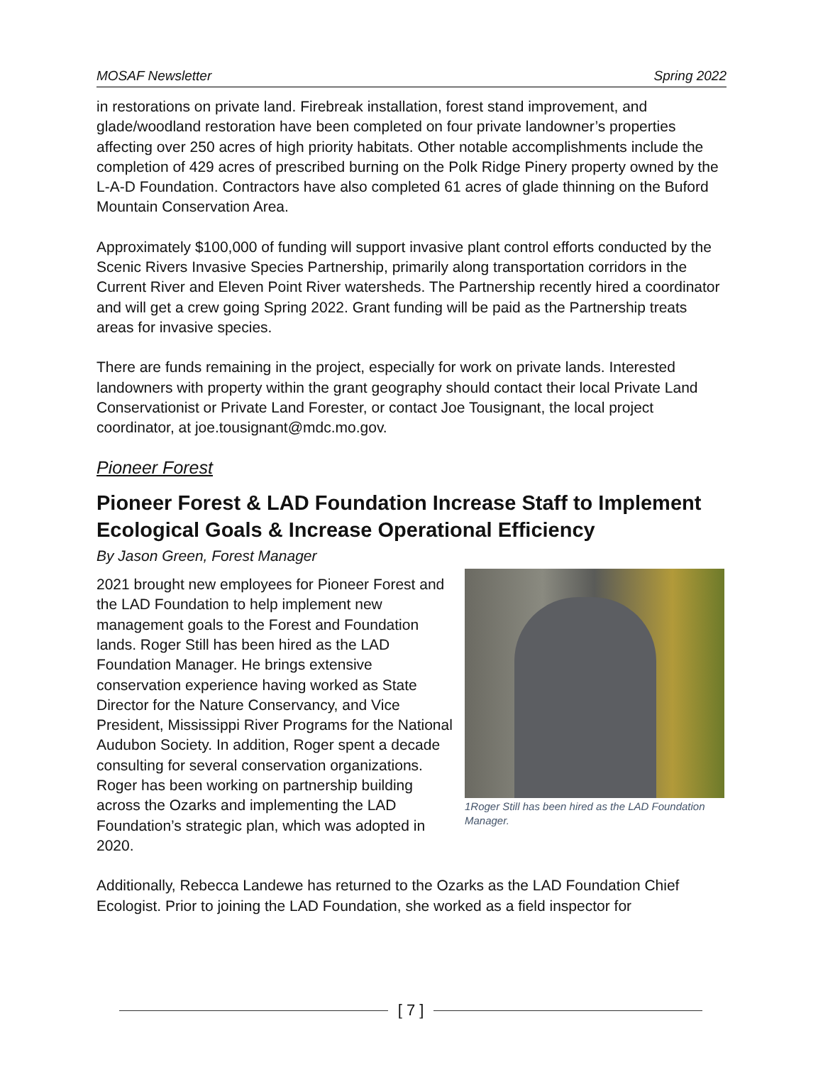MOSAF Newsletter Spring 2022
in restorations on private land. Firebreak installation, forest stand improvement, and glade/woodland restoration have been completed on four private landowner’s properties affecting over 250 acres of high priority habitats. Other notable accomplishments include the completion of 429 acres of prescribed burning on the Polk Ridge Pinery property owned by the L-A-D Foundation. Contractors have also completed 61 acres of glade thinning on the Buford Mountain Conservation Area.
Approximately $100,000 of funding will support invasive plant control efforts conducted by the Scenic Rivers Invasive Species Partnership, primarily along transportation corridors in the Current River and Eleven Point River watersheds. The Partnership recently hired a coordinator and will get a crew going Spring 2022. Grant funding will be paid as the Partnership treats areas for invasive species.
There are funds remaining in the project, especially for work on private lands. Interested landowners with property within the grant geography should contact their local Private Land Conservationist or Private Land Forester, or contact Joe Tousignant, the local project coordinator, at joe.tousignant@mdc.mo.gov.
Pioneer Forest
Pioneer Forest & LAD Foundation Increase Staff to Implement Ecological Goals & Increase Operational Efficiency
By Jason Green, Forest Manager
2021 brought new employees for Pioneer Forest and the LAD Foundation to help implement new management goals to the Forest and Foundation lands. Roger Still has been hired as the LAD Foundation Manager. He brings extensive conservation experience having worked as State Director for the Nature Conservancy, and Vice President, Mississippi River Programs for the National Audubon Society. In addition, Roger spent a decade consulting for several conservation organizations. Roger has been working on partnership building across the Ozarks and implementing the LAD Foundation’s strategic plan, which was adopted in 2020.
1Roger Still has been hired as the LAD Foundation Manager.
Additionally, Rebecca Landewe has returned to the Ozarks as the LAD Foundation Chief Ecologist. Prior to joining the LAD Foundation, she worked as a field inspector for
[ 7 ]